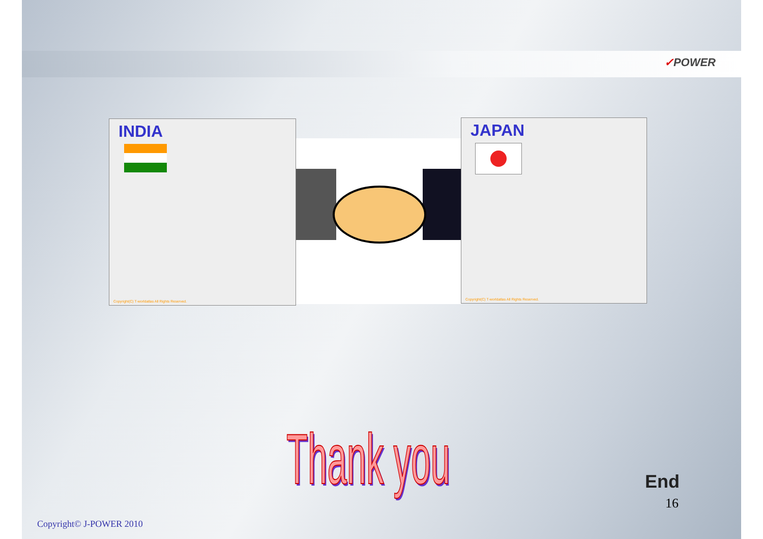✓POWER
INDIA
Copyright(C) T-worldatlas All Rights Reserved.
JAPAN
Copyright(C) T-worldatlas All Rights Reserved.
Thank you End
16
Copyright© J-POWER 2010